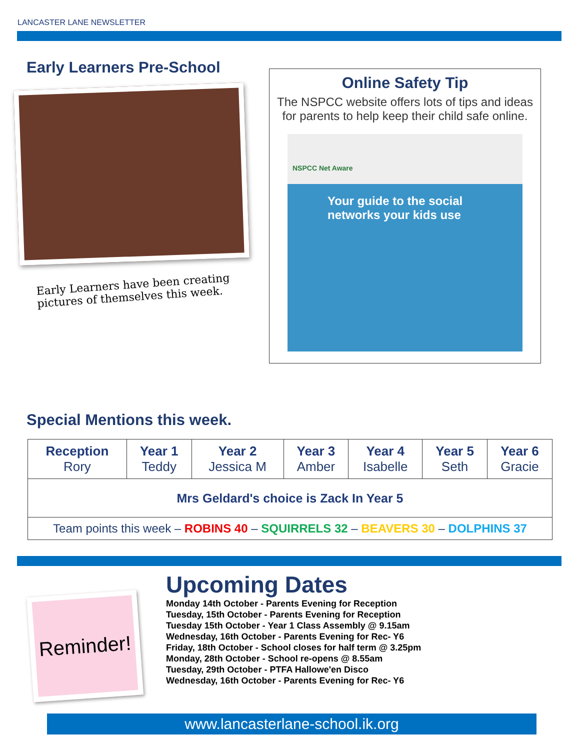LANCASTER LANE NEWSLETTER
Early Learners Pre-School
Early Learners have been creating pictures of themselves this week.
Online Safety Tip
The NSPCC website offers lots of tips and ideas for parents to help keep their child safe online.
NSPCC Net Aware
Your guide to the social networks your kids use
Special Mentions this week.
| Reception Rory | Year 1 Teddy | Year 2 Jessica M | Year 3 Amber | Year 4 Isabelle | Year 5 Seth | Year 6 Gracie |
| Mrs Geldard's choice is Zack In Year 5 | | | | | | |
| Team points this week – ROBINS 40 – SQUIRRELS 32 – BEAVERS 30 – DOLPHINS 37 | | | | | | |
Reminder!
Upcoming Dates
Monday 14th October - Parents Evening for Reception
Tuesday, 15th October - Parents Evening for Reception
Tuesday 15th October - Year 1 Class Assembly @ 9.15am
Wednesday, 16th October - Parents Evening for Rec- Y6
Friday, 18th October - School closes for half term @ 3.25pm
Monday, 28th October - School re-opens @ 8.55am
Tuesday, 29th October - PTFA Hallowe'en Disco
Wednesday, 16th October - Parents Evening for Rec- Y6
www.lancasterlane-school.ik.org